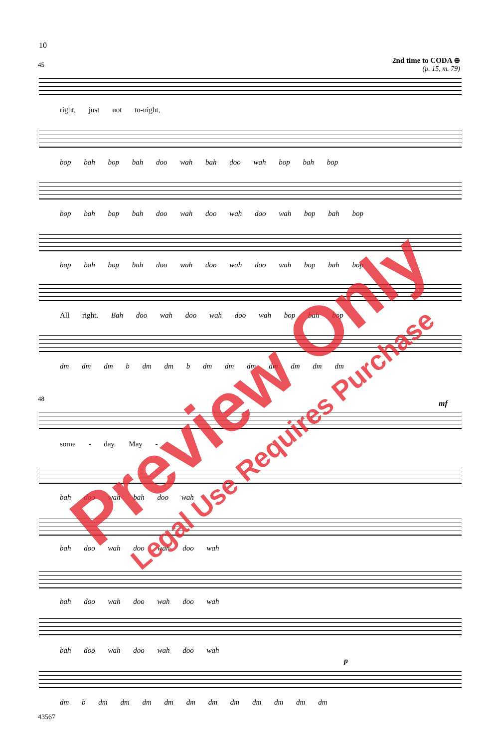10
2nd time to CODA ⊕
(p. 15, m. 79)
45
right, just not to-night,
bop bah bop bah doo wah bah doo wah bop bah bop
bop bah bop bah doo wah doo wah doo wah bop bah bop
bop bah bop bah doo wah doo wah doo wah bop bah bop
All right. Bah doo wah doo wah doo wah bop bah bop
dm dm dm b dm dm b dm dm dm dm dm dm dm
48
some - day. May -
mf
bah doo wah bah doo wah
bah doo wah doo wah doo wah
bah doo wah doo wah doo wah
bah doo wah doo wah doo wah
p
dm b dm dm dm dm dm dm dm dm dm dm dm
43567
Preview Only
Legal Use Requires Purchase